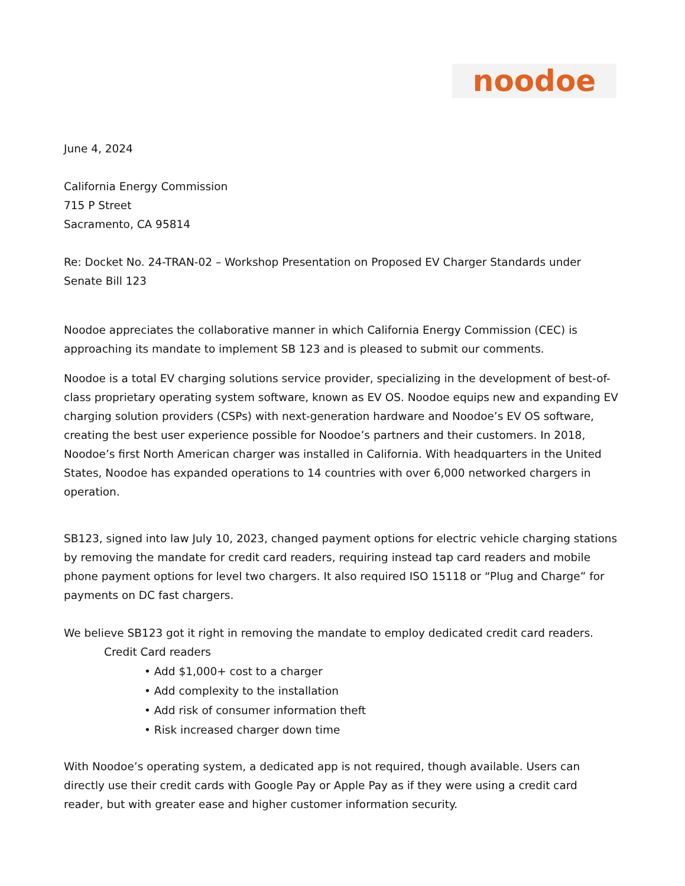noodoe
June 4, 2024
California Energy Commission
715 P Street
Sacramento, CA 95814
Re: Docket No. 24-TRAN-02 – Workshop Presentation on Proposed EV Charger Standards under Senate Bill 123
Noodoe appreciates the collaborative manner in which California Energy Commission (CEC) is approaching its mandate to implement SB 123 and is pleased to submit our comments.
Noodoe is a total EV charging solutions service provider, specializing in the development of best-of-class proprietary operating system software, known as EV OS. Noodoe equips new and expanding EV charging solution providers (CSPs) with next-generation hardware and Noodoe’s EV OS software, creating the best user experience possible for Noodoe’s partners and their customers. In 2018, Noodoe’s first North American charger was installed in California. With headquarters in the United States, Noodoe has expanded operations to 14 countries with over 6,000 networked chargers in operation.
SB123, signed into law July 10, 2023, changed payment options for electric vehicle charging stations by removing the mandate for credit card readers, requiring instead tap card readers and mobile phone payment options for level two chargers. It also required ISO 15118 or “Plug and Charge” for payments on DC fast chargers.
We believe SB123 got it right in removing the mandate to employ dedicated credit card readers.
Credit Card readers
• Add $1,000+ cost to a charger
• Add complexity to the installation
• Add risk of consumer information theft
• Risk increased charger down time
With Noodoe’s operating system, a dedicated app is not required, though available. Users can directly use their credit cards with Google Pay or Apple Pay as if they were using a credit card reader, but with greater ease and higher customer information security.